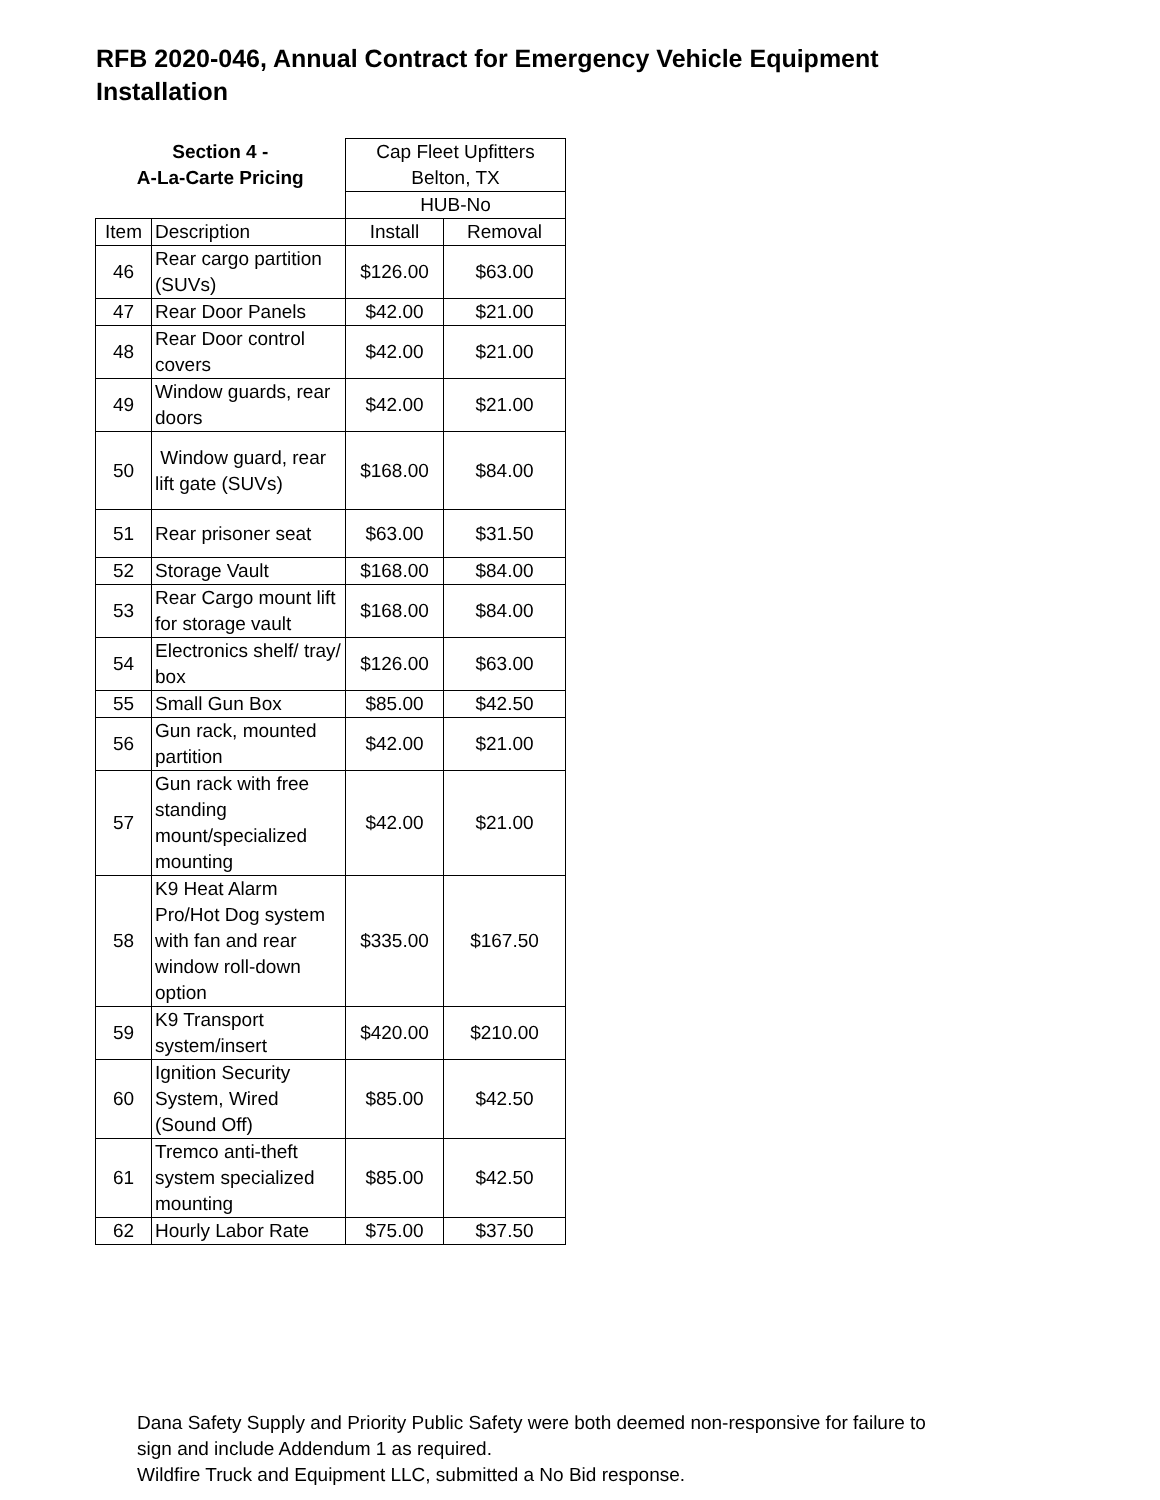RFB 2020-046, Annual Contract for Emergency Vehicle Equipment Installation
| Section 4 - A-La-Carte Pricing | | Cap Fleet Upfitters | |
| --- | --- | --- | --- |
| | | Belton, TX | |
| | | HUB-No | |
| Item | Description | Install | Removal |
| 46 | Rear cargo partition (SUVs) | $126.00 | $63.00 |
| 47 | Rear Door Panels | $42.00 | $21.00 |
| 48 | Rear Door control covers | $42.00 | $21.00 |
| 49 | Window guards, rear doors | $42.00 | $21.00 |
| 50 | Window guard, rear lift gate (SUVs) | $168.00 | $84.00 |
| 51 | Rear prisoner seat | $63.00 | $31.50 |
| 52 | Storage Vault | $168.00 | $84.00 |
| 53 | Rear Cargo mount lift for storage vault | $168.00 | $84.00 |
| 54 | Electronics shelf/ tray/ box | $126.00 | $63.00 |
| 55 | Small Gun Box | $85.00 | $42.50 |
| 56 | Gun rack, mounted partition | $42.00 | $21.00 |
| 57 | Gun rack with free standing mount/specialized mounting | $42.00 | $21.00 |
| 58 | K9 Heat Alarm Pro/Hot Dog system with fan and rear window roll-down option | $335.00 | $167.50 |
| 59 | K9 Transport system/insert | $420.00 | $210.00 |
| 60 | Ignition Security System, Wired (Sound Off) | $85.00 | $42.50 |
| 61 | Tremco anti-theft system specialized mounting | $85.00 | $42.50 |
| 62 | Hourly Labor Rate | $75.00 | $37.50 |
Dana Safety Supply and Priority Public Safety were both deemed non-responsive for failure to
sign and include Addendum 1 as required.
Wildfire Truck and Equipment LLC, submitted a No Bid response.